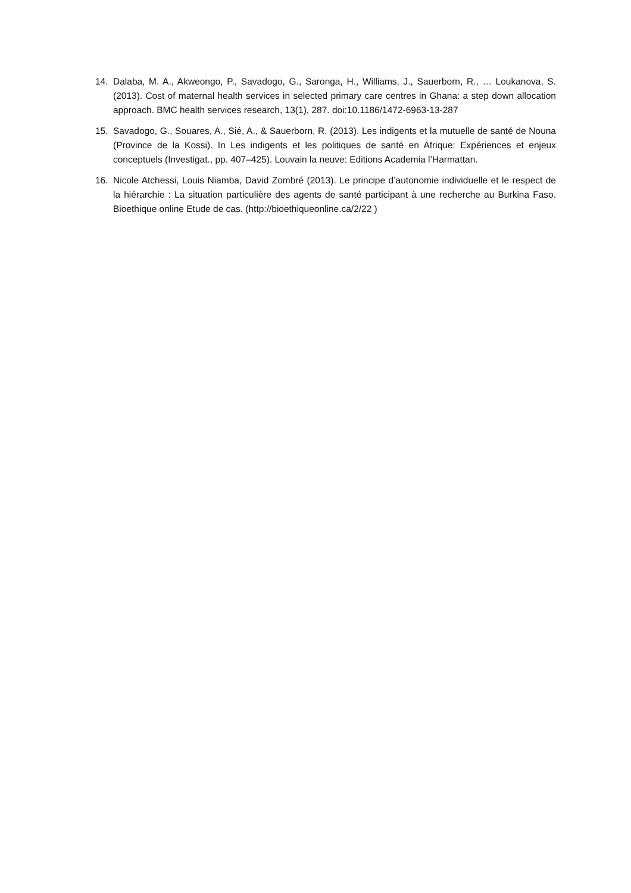14. Dalaba, M. A., Akweongo, P., Savadogo, G., Saronga, H., Williams, J., Sauerborn, R., … Loukanova, S. (2013). Cost of maternal health services in selected primary care centres in Ghana: a step down allocation approach. BMC health services research, 13(1), 287. doi:10.1186/1472-6963-13-287
15. Savadogo, G., Souares, A., Sié, A., & Sauerborn, R. (2013). Les indigents et la mutuelle de santé de Nouna (Province de la Kossi). In Les indigents et les politiques de santé en Afrique: Expériences et enjeux conceptuels (Investigat., pp. 407–425). Louvain la neuve: Editions Academia l’Harmattan.
16. Nicole Atchessi, Louis Niamba, David Zombré (2013). Le principe d’autonomie individuelle et le respect de la hiérarchie : La situation particulière des agents de santé participant à une recherche au Burkina Faso. Bioethique online Etude de cas. (http://bioethiqueonline.ca/2/22 )